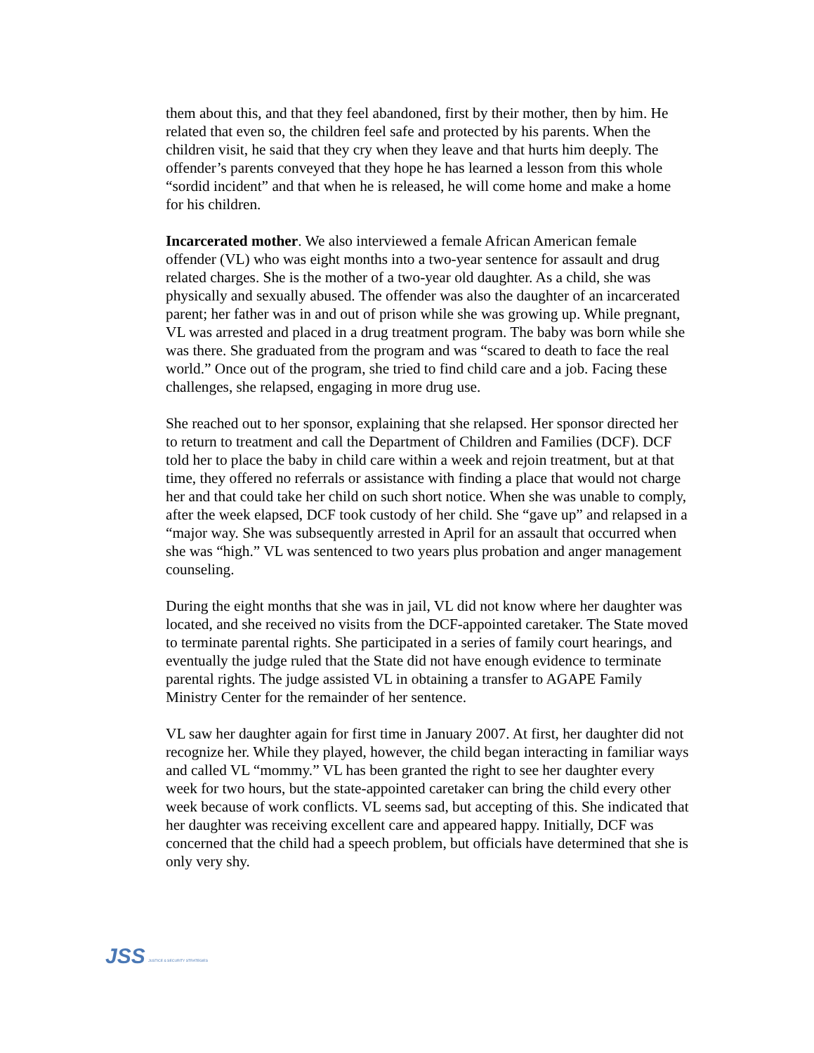them about this, and that they feel abandoned, first by their mother, then by him. He related that even so, the children feel safe and protected by his parents. When the children visit, he said that they cry when they leave and that hurts him deeply. The offender’s parents conveyed that they hope he has learned a lesson from this whole “sordid incident” and that when he is released, he will come home and make a home for his children.
Incarcerated mother. We also interviewed a female African American female offender (VL) who was eight months into a two-year sentence for assault and drug related charges. She is the mother of a two-year old daughter. As a child, she was physically and sexually abused. The offender was also the daughter of an incarcerated parent; her father was in and out of prison while she was growing up. While pregnant, VL was arrested and placed in a drug treatment program. The baby was born while she was there. She graduated from the program and was “scared to death to face the real world.” Once out of the program, she tried to find child care and a job. Facing these challenges, she relapsed, engaging in more drug use.
She reached out to her sponsor, explaining that she relapsed. Her sponsor directed her to return to treatment and call the Department of Children and Families (DCF). DCF told her to place the baby in child care within a week and rejoin treatment, but at that time, they offered no referrals or assistance with finding a place that would not charge her and that could take her child on such short notice. When she was unable to comply, after the week elapsed, DCF took custody of her child. She “gave up” and relapsed in a “major way. She was subsequently arrested in April for an assault that occurred when she was “high.” VL was sentenced to two years plus probation and anger management counseling.
During the eight months that she was in jail, VL did not know where her daughter was located, and she received no visits from the DCF-appointed caretaker. The State moved to terminate parental rights. She participated in a series of family court hearings, and eventually the judge ruled that the State did not have enough evidence to terminate parental rights. The judge assisted VL in obtaining a transfer to AGAPE Family Ministry Center for the remainder of her sentence.
VL saw her daughter again for first time in January 2007. At first, her daughter did not recognize her. While they played, however, the child began interacting in familiar ways and called VL “mommy.” VL has been granted the right to see her daughter every week for two hours, but the state-appointed caretaker can bring the child every other week because of work conflicts. VL seems sad, but accepting of this. She indicated that her daughter was receiving excellent care and appeared happy. Initially, DCF was concerned that the child had a speech problem, but officials have determined that she is only very shy.
JSS JUSTICE & SECURITY STRATEGIES